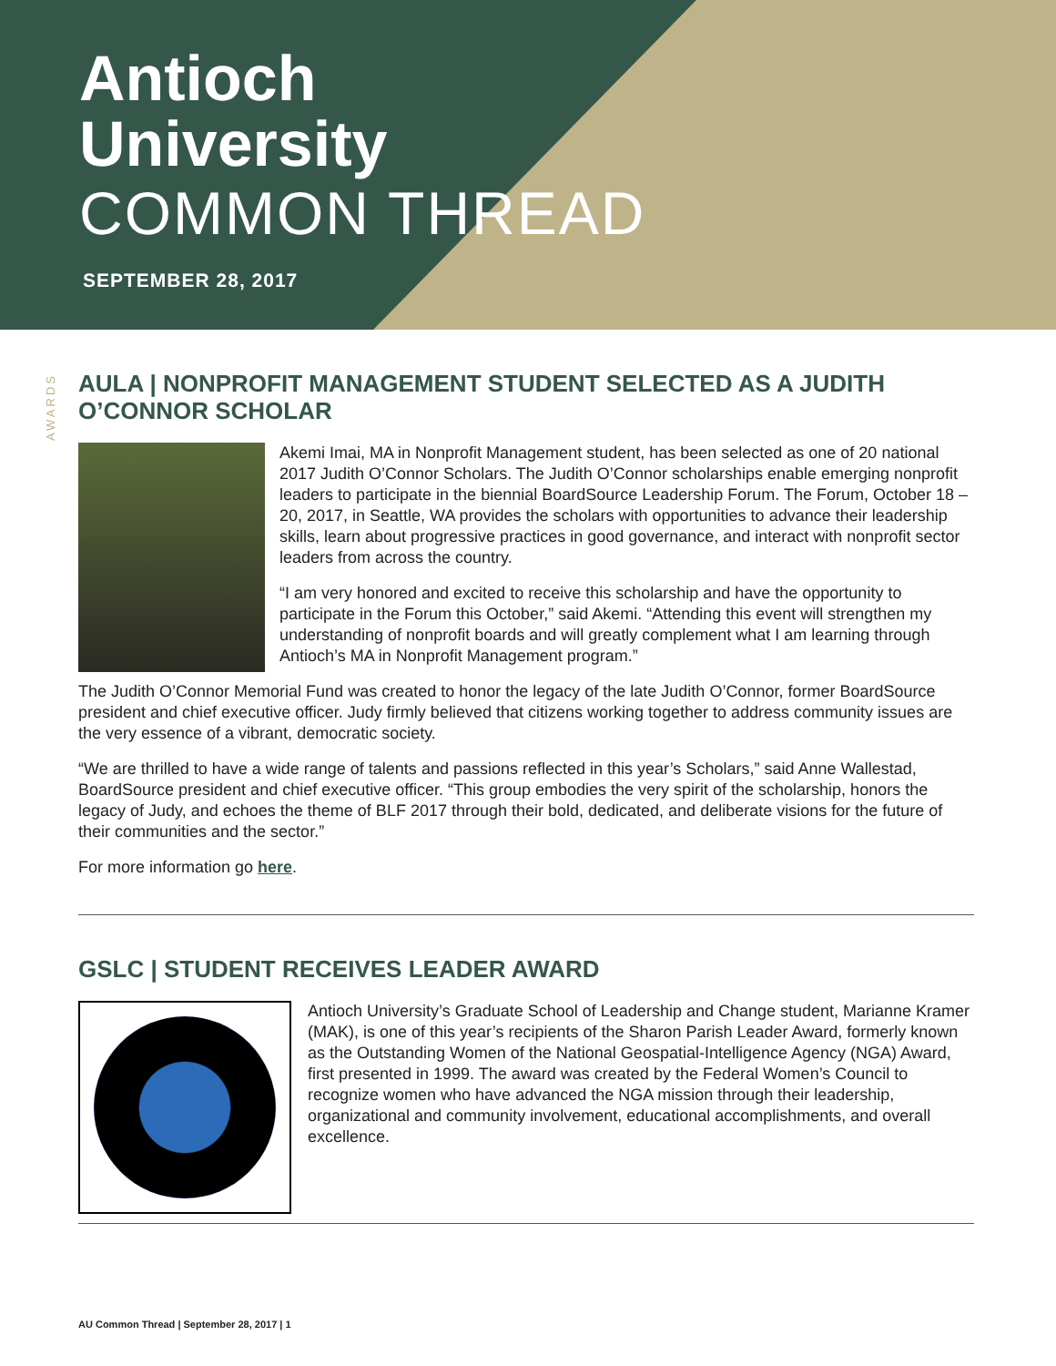Antioch
University
COMMON THREAD
SEPTEMBER 28, 2017
AWARDS
AULA | NONPROFIT MANAGEMENT STUDENT SELECTED AS A JUDITH O’CONNOR SCHOLAR
Akemi Imai, MA in Nonprofit Management student, has been selected as one of 20 national 2017 Judith O’Connor Scholars. The Judith O’Connor scholarships enable emerging nonprofit leaders to participate in the biennial BoardSource Leadership Forum. The Forum, October 18 – 20, 2017, in Seattle, WA provides the scholars with opportunities to advance their leadership skills, learn about progressive practices in good governance, and interact with nonprofit sector leaders from across the country.
“I am very honored and excited to receive this scholarship and have the opportunity to participate in the Forum this October,” said Akemi. “Attending this event will strengthen my understanding of nonprofit boards and will greatly complement what I am learning through Antioch’s MA in Nonprofit Management program.”
The Judith O’Connor Memorial Fund was created to honor the legacy of the late Judith O’Connor, former BoardSource president and chief executive officer. Judy firmly believed that citizens working together to address community issues are the very essence of a vibrant, democratic society.
“We are thrilled to have a wide range of talents and passions reflected in this year’s Scholars,” said Anne Wallestad, BoardSource president and chief executive officer. “This group embodies the very spirit of the scholarship, honors the legacy of Judy, and echoes the theme of BLF 2017 through their bold, dedicated, and deliberate visions for the future of their communities and the sector.”
For more information go here.
GSLC | STUDENT RECEIVES LEADER AWARD
Antioch University’s Graduate School of Leadership and Change student, Marianne Kramer (MAK), is one of this year’s recipients of the Sharon Parish Leader Award, formerly known as the Outstanding Women of the National Geospatial-Intelligence Agency (NGA) Award, first presented in 1999. The award was created by the Federal Women’s Council to recognize women who have advanced the NGA mission through their leadership, organizational and community involvement, educational accomplishments, and overall excellence.
AU Common Thread | September 28, 2017 | 1